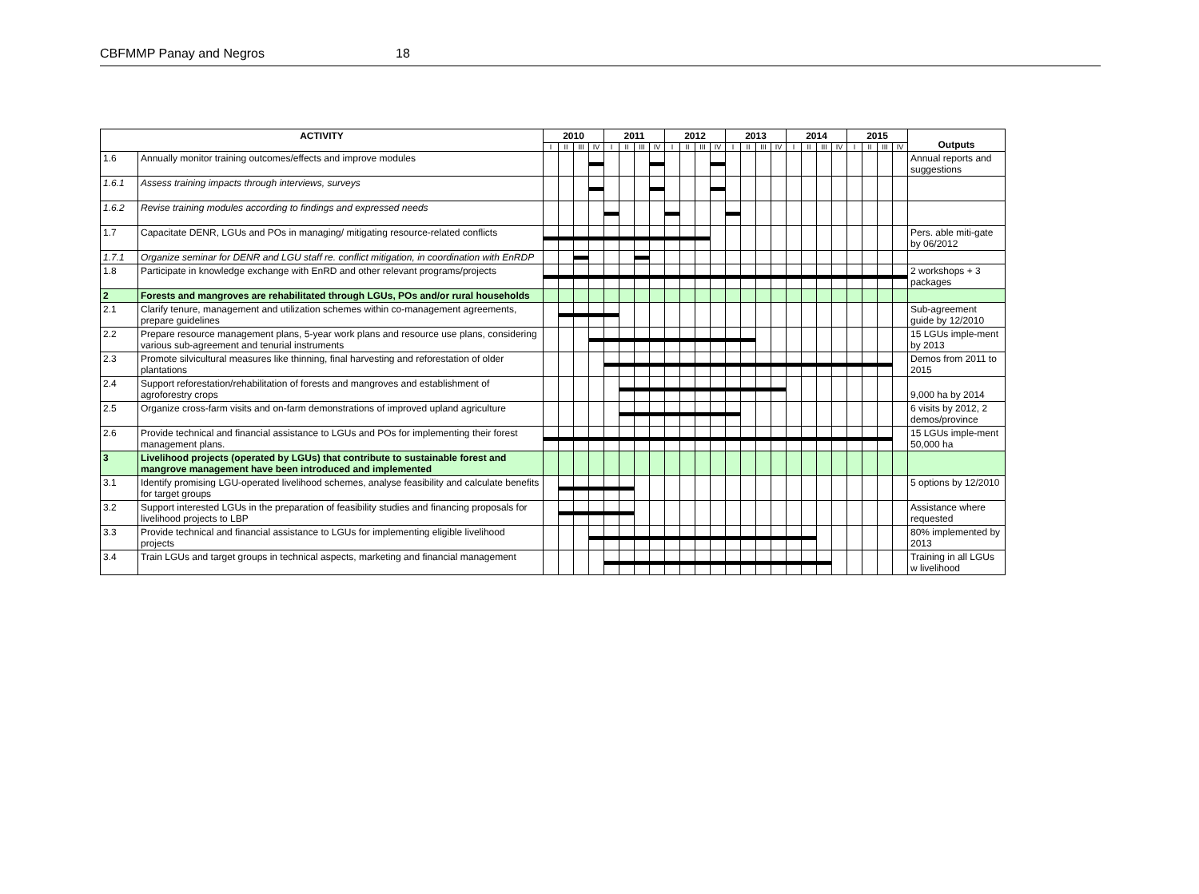CBFMMP Panay and Negros 18
| ACTIVITY | | 2010 | | | | 2011 | | | | 2012 | | | | 2013 | | | | 2014 | | | | 2015 | | | | Outputs |
| --- | --- | --- | --- | --- | --- | --- | --- | --- | --- | --- | --- | --- | --- | --- | --- | --- | --- | --- | --- | --- | --- | --- | --- | --- | --- | --- |
| | | I | II | III | IV | I | II | III | IV | I | II | III | IV | I | II | III | IV | I | II | III | IV | I | II | III | IV | |
| 1.6 | Annually monitor training outcomes/effects and improve modules | | | | | | | | | | | | | | | | | | | | | | | | | Annual reports and suggestions |
| 1.6.1 | Assess training impacts through interviews, surveys | | | | | | | | | | | | | | | | | | | | | | | | | |
| 1.6.2 | Revise training modules according to findings and expressed needs | | | | | | | | | | | | | | | | | | | | | | | | | |
| 1.7 | Capacitate DENR, LGUs and POs in managing/ mitigating resource-related conflicts | | | | | | | | | | | | | | | | | | | | | | | | | Pers. able miti-gate by 06/2012 |
| 1.7.1 | Organize seminar for DENR and LGU staff re. conflict mitigation, in coordination with EnRDP | | | | | | | | | | | | | | | | | | | | | | | | | |
| 1.8 | Participate in knowledge exchange with EnRD and other relevant programs/projects | | | | | | | | | | | | | | | | | | | | | | | | | 2 workshops + 3 packages |
| 2 | Forests and mangroves are rehabilitated through LGUs, POs and/or rural households | | | | | | | | | | | | | | | | | | | | | | | | | |
| 2.1 | Clarify tenure, management and utilization schemes within co-management agreements, prepare guidelines | | | | | | | | | | | | | | | | | | | | | | | | | Sub-agreement guide by 12/2010 |
| 2.2 | Prepare resource management plans, 5-year work plans and resource use plans, considering various sub-agreement and tenurial instruments | | | | | | | | | | | | | | | | | | | | | | | | | 15 LGUs imple-ment by 2013 |
| 2.3 | Promote silvicultural measures like thinning, final harvesting and reforestation of older plantations | | | | | | | | | | | | | | | | | | | | | | | | | Demos from 2011 to 2015 |
| 2.4 | Support reforestation/rehabilitation of forests and mangroves and establishment of agroforestry crops | | | | | | | | | | | | | | | | | | | | | | | | | 9,000 ha by 2014 |
| 2.5 | Organize cross-farm visits and on-farm demonstrations of improved upland agriculture | | | | | | | | | | | | | | | | | | | | | | | | | 6 visits by 2012, 2 demos/province |
| 2.6 | Provide technical and financial assistance to LGUs and POs for implementing their forest management plans. | | | | | | | | | | | | | | | | | | | | | | | | | 15 LGUs imple-ment 50,000 ha |
| 3 | Livelihood projects (operated by LGUs) that contribute to sustainable forest and mangrove management have been introduced and implemented | | | | | | | | | | | | | | | | | | | | | | | | | |
| 3.1 | Identify promising LGU-operated livelihood schemes, analyse feasibility and calculate benefits for target groups | | | | | | | | | | | | | | | | | | | | | | | | | 5 options by 12/2010 |
| 3.2 | Support interested LGUs in the preparation of feasibility studies and financing proposals for livelihood projects to LBP | | | | | | | | | | | | | | | | | | | | | | | | | Assistance where requested |
| 3.3 | Provide technical and financial assistance to LGUs for implementing eligible livelihood projects | | | | | | | | | | | | | | | | | | | | | | | | | 80% implemented by 2013 |
| 3.4 | Train LGUs and target groups in technical aspects, marketing and financial management | | | | | | | | | | | | | | | | | | | | | | | | | Training in all LGUs w livelihood |